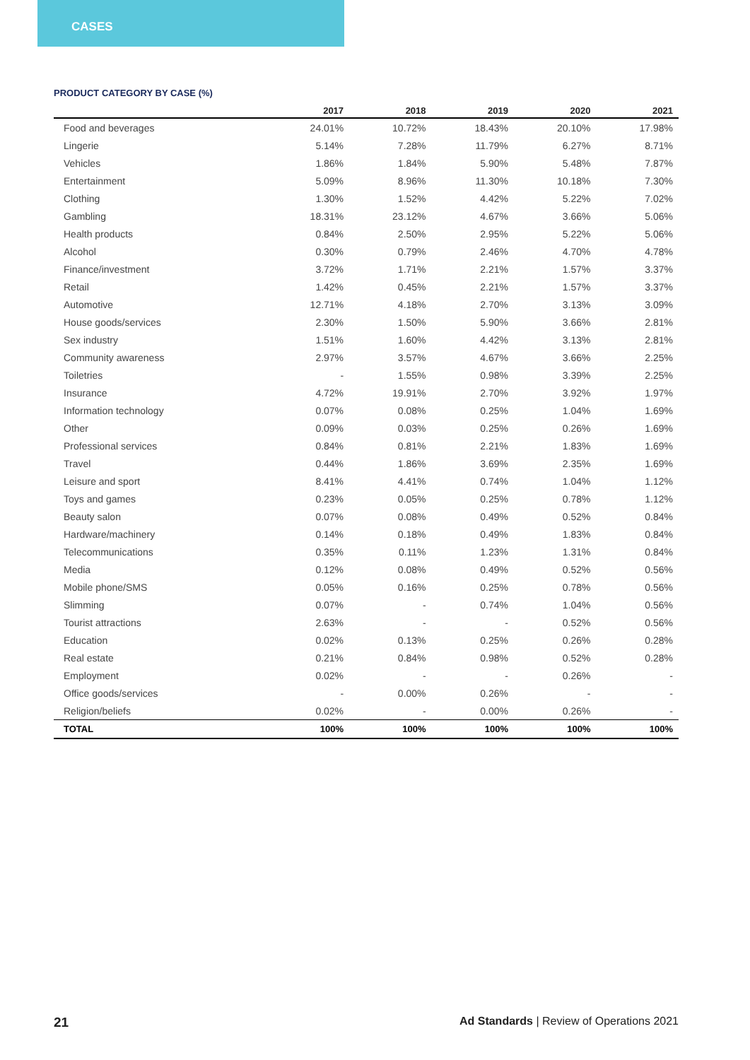CASES
PRODUCT CATEGORY BY CASE (%)
| | 2017 | 2018 | 2019 | 2020 | 2021 |
| --- | --- | --- | --- | --- | --- |
| Food and beverages | 24.01% | 10.72% | 18.43% | 20.10% | 17.98% |
| Lingerie | 5.14% | 7.28% | 11.79% | 6.27% | 8.71% |
| Vehicles | 1.86% | 1.84% | 5.90% | 5.48% | 7.87% |
| Entertainment | 5.09% | 8.96% | 11.30% | 10.18% | 7.30% |
| Clothing | 1.30% | 1.52% | 4.42% | 5.22% | 7.02% |
| Gambling | 18.31% | 23.12% | 4.67% | 3.66% | 5.06% |
| Health products | 0.84% | 2.50% | 2.95% | 5.22% | 5.06% |
| Alcohol | 0.30% | 0.79% | 2.46% | 4.70% | 4.78% |
| Finance/investment | 3.72% | 1.71% | 2.21% | 1.57% | 3.37% |
| Retail | 1.42% | 0.45% | 2.21% | 1.57% | 3.37% |
| Automotive | 12.71% | 4.18% | 2.70% | 3.13% | 3.09% |
| House goods/services | 2.30% | 1.50% | 5.90% | 3.66% | 2.81% |
| Sex industry | 1.51% | 1.60% | 4.42% | 3.13% | 2.81% |
| Community awareness | 2.97% | 3.57% | 4.67% | 3.66% | 2.25% |
| Toiletries | - | 1.55% | 0.98% | 3.39% | 2.25% |
| Insurance | 4.72% | 19.91% | 2.70% | 3.92% | 1.97% |
| Information technology | 0.07% | 0.08% | 0.25% | 1.04% | 1.69% |
| Other | 0.09% | 0.03% | 0.25% | 0.26% | 1.69% |
| Professional services | 0.84% | 0.81% | 2.21% | 1.83% | 1.69% |
| Travel | 0.44% | 1.86% | 3.69% | 2.35% | 1.69% |
| Leisure and sport | 8.41% | 4.41% | 0.74% | 1.04% | 1.12% |
| Toys and games | 0.23% | 0.05% | 0.25% | 0.78% | 1.12% |
| Beauty salon | 0.07% | 0.08% | 0.49% | 0.52% | 0.84% |
| Hardware/machinery | 0.14% | 0.18% | 0.49% | 1.83% | 0.84% |
| Telecommunications | 0.35% | 0.11% | 1.23% | 1.31% | 0.84% |
| Media | 0.12% | 0.08% | 0.49% | 0.52% | 0.56% |
| Mobile phone/SMS | 0.05% | 0.16% | 0.25% | 0.78% | 0.56% |
| Slimming | 0.07% | - | 0.74% | 1.04% | 0.56% |
| Tourist attractions | 2.63% | - | - | 0.52% | 0.56% |
| Education | 0.02% | 0.13% | 0.25% | 0.26% | 0.28% |
| Real estate | 0.21% | 0.84% | 0.98% | 0.52% | 0.28% |
| Employment | 0.02% | - | - | 0.26% | - |
| Office goods/services | - | 0.00% | 0.26% | - | - |
| Religion/beliefs | 0.02% | - | 0.00% | 0.26% | - |
| TOTAL | 100% | 100% | 100% | 100% | 100% |
21 Ad Standards | Review of Operations 2021